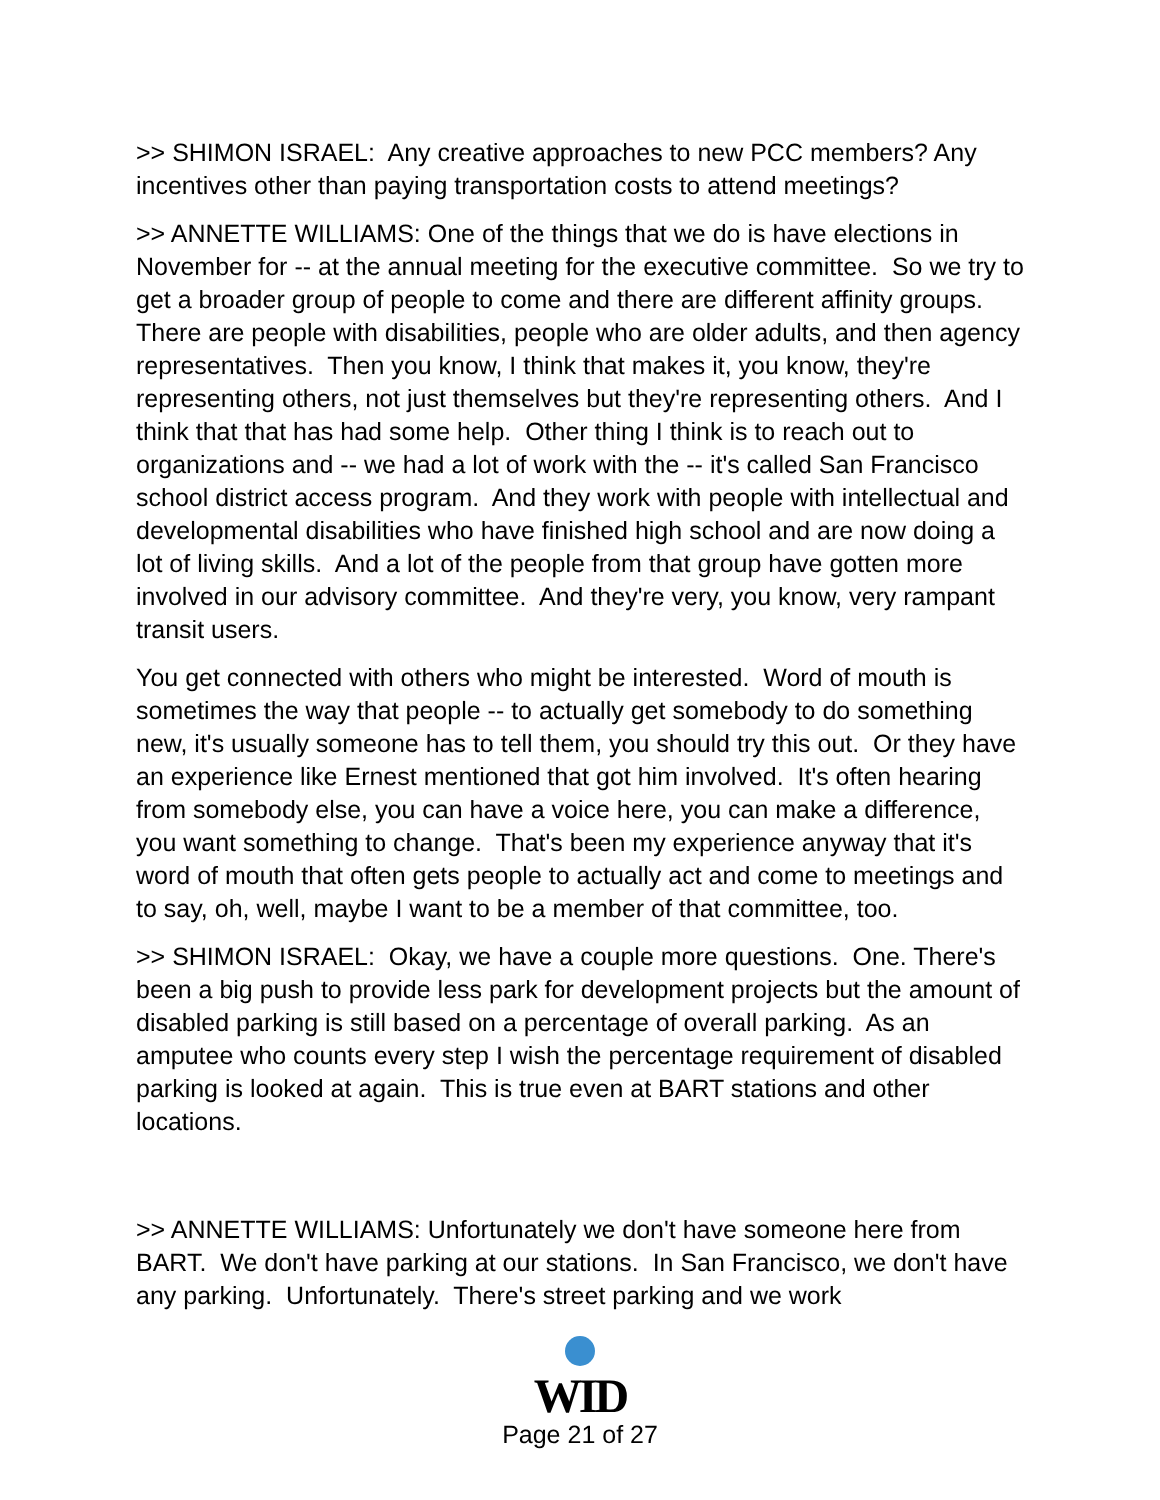>> SHIMON ISRAEL: Any creative approaches to new PCC members? Any incentives other than paying transportation costs to attend meetings?
>> ANNETTE WILLIAMS: One of the things that we do is have elections in November for -- at the annual meeting for the executive committee. So we try to get a broader group of people to come and there are different affinity groups. There are people with disabilities, people who are older adults, and then agency representatives. Then you know, I think that makes it, you know, they're representing others, not just themselves but they're representing others. And I think that that has had some help. Other thing I think is to reach out to organizations and -- we had a lot of work with the -- it's called San Francisco school district access program. And they work with people with intellectual and developmental disabilities who have finished high school and are now doing a lot of living skills. And a lot of the people from that group have gotten more involved in our advisory committee. And they're very, you know, very rampant transit users.
You get connected with others who might be interested. Word of mouth is sometimes the way that people -- to actually get somebody to do something new, it's usually someone has to tell them, you should try this out. Or they have an experience like Ernest mentioned that got him involved. It's often hearing from somebody else, you can have a voice here, you can make a difference, you want something to change. That's been my experience anyway that it's word of mouth that often gets people to actually act and come to meetings and to say, oh, well, maybe I want to be a member of that committee, too.
>> SHIMON ISRAEL: Okay, we have a couple more questions. One. There's been a big push to provide less park for development projects but the amount of disabled parking is still based on a percentage of overall parking. As an amputee who counts every step I wish the percentage requirement of disabled parking is looked at again. This is true even at BART stations and other locations.
>> ANNETTE WILLIAMS: Unfortunately we don't have someone here from BART. We don't have parking at our stations. In San Francisco, we don't have any parking. Unfortunately. There's street parking and we work
WID
Page 21 of 27